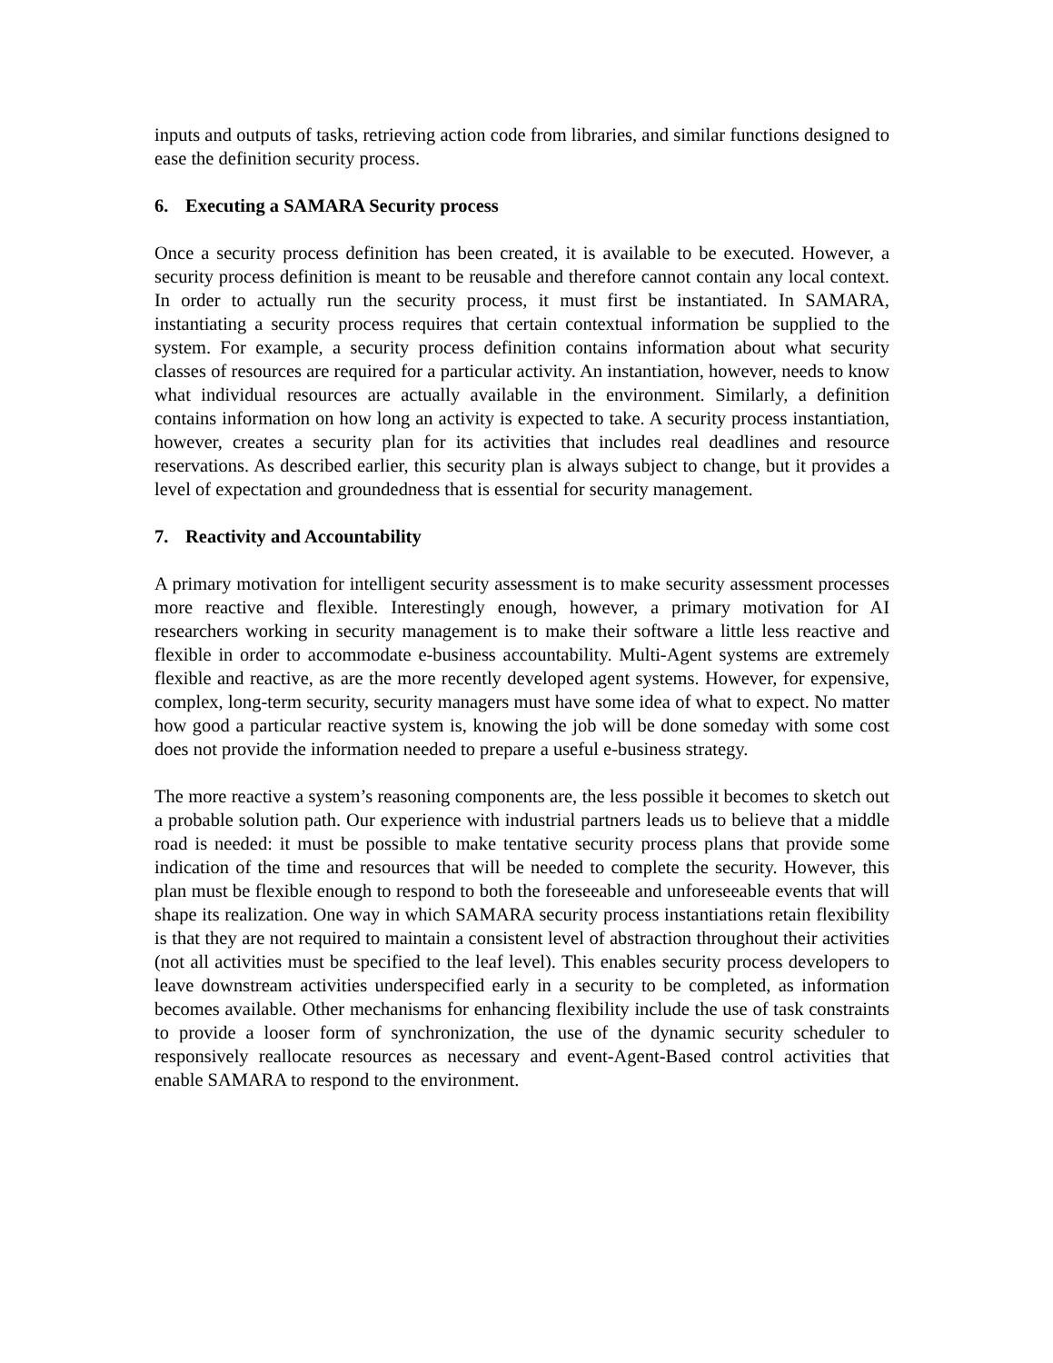inputs and outputs of tasks, retrieving action code from libraries, and similar functions designed to ease the definition security process.
6. Executing a SAMARA Security process
Once a security process definition has been created, it is available to be executed. However, a security process definition is meant to be reusable and therefore cannot contain any local context. In order to actually run the security process, it must first be instantiated. In SAMARA, instantiating a security process requires that certain contextual information be supplied to the system. For example, a security process definition contains information about what security classes of resources are required for a particular activity. An instantiation, however, needs to know what individual resources are actually available in the environment. Similarly, a definition contains information on how long an activity is expected to take. A security process instantiation, however, creates a security plan for its activities that includes real deadlines and resource reservations. As described earlier, this security plan is always subject to change, but it provides a level of expectation and groundedness that is essential for security management.
7. Reactivity and Accountability
A primary motivation for intelligent security assessment is to make security assessment processes more reactive and flexible. Interestingly enough, however, a primary motivation for AI researchers working in security management is to make their software a little less reactive and flexible in order to accommodate e-business accountability. Multi-Agent systems are extremely flexible and reactive, as are the more recently developed agent systems. However, for expensive, complex, long-term security, security managers must have some idea of what to expect. No matter how good a particular reactive system is, knowing the job will be done someday with some cost does not provide the information needed to prepare a useful e-business strategy.
The more reactive a system’s reasoning components are, the less possible it becomes to sketch out a probable solution path. Our experience with industrial partners leads us to believe that a middle road is needed: it must be possible to make tentative security process plans that provide some indication of the time and resources that will be needed to complete the security. However, this plan must be flexible enough to respond to both the foreseeable and unforeseeable events that will shape its realization. One way in which SAMARA security process instantiations retain flexibility is that they are not required to maintain a consistent level of abstraction throughout their activities (not all activities must be specified to the leaf level). This enables security process developers to leave downstream activities underspecified early in a security to be completed, as information becomes available. Other mechanisms for enhancing flexibility include the use of task constraints to provide a looser form of synchronization, the use of the dynamic security scheduler to responsively reallocate resources as necessary and event-Agent-Based control activities that enable SAMARA to respond to the environment.